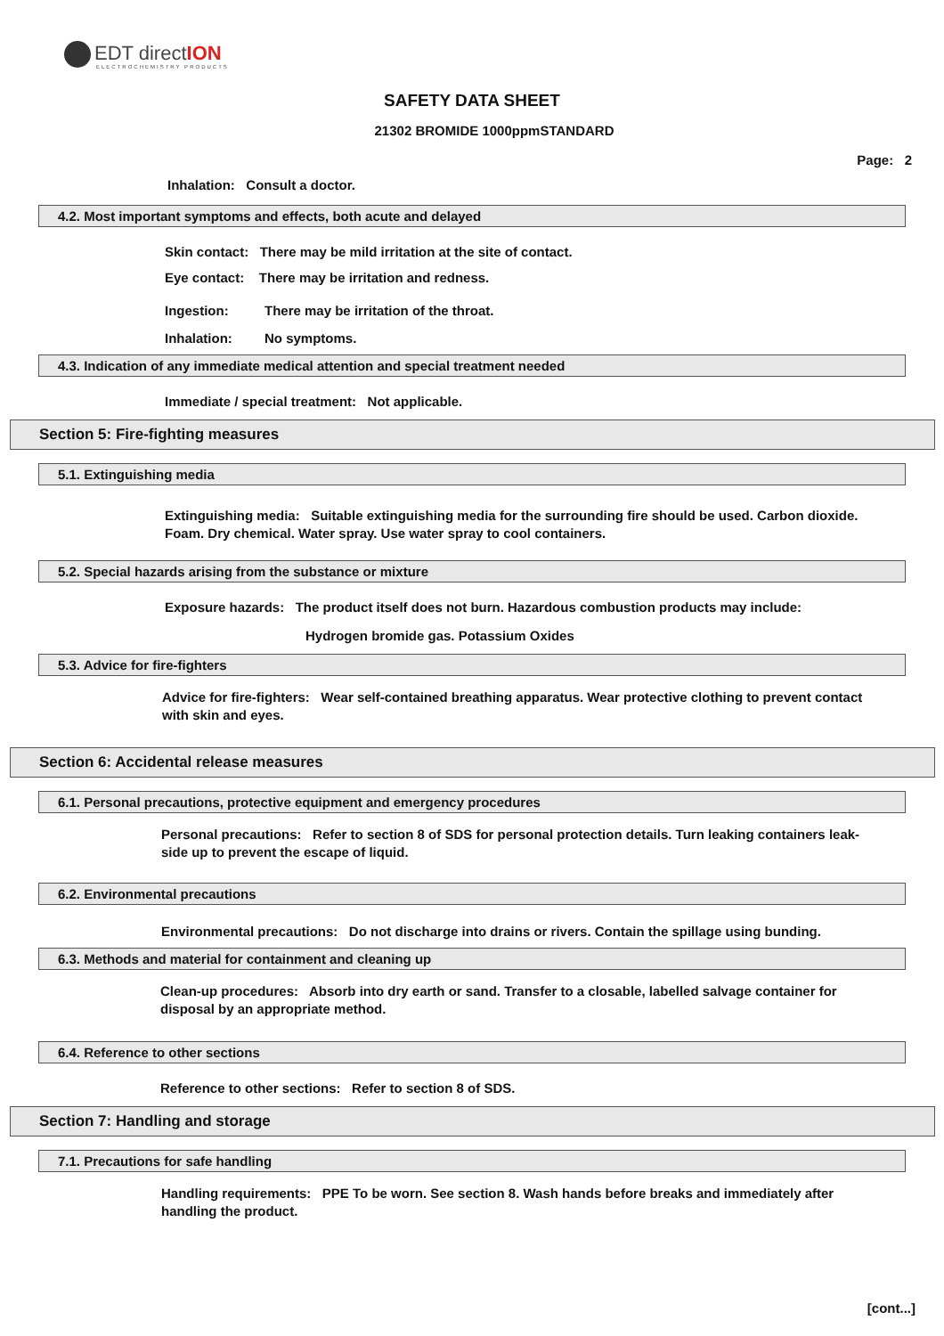EDT directION
ELECTROCHEMISTRY PRODUCTS
SAFETY DATA SHEET
21302 BROMIDE 1000ppmSTANDARD
Page: 2
Inhalation: Consult a doctor.
4.2. Most important symptoms and effects, both acute and delayed
Skin contact: There may be mild irritation at the site of contact.
Eye contact: There may be irritation and redness.
Ingestion: There may be irritation of the throat.
Inhalation: No symptoms.
4.3. Indication of any immediate medical attention and special treatment needed
Immediate / special treatment: Not applicable.
Section 5: Fire-fighting measures
5.1. Extinguishing media
Extinguishing media: Suitable extinguishing media for the surrounding fire should be used. Carbon dioxide. Foam. Dry chemical. Water spray. Use water spray to cool containers.
5.2. Special hazards arising from the substance or mixture
Exposure hazards: The product itself does not burn. Hazardous combustion products may include:
Hydrogen bromide gas. Potassium Oxides
5.3. Advice for fire-fighters
Advice for fire-fighters: Wear self-contained breathing apparatus. Wear protective clothing to prevent contact with skin and eyes.
Section 6: Accidental release measures
6.1. Personal precautions, protective equipment and emergency procedures
Personal precautions: Refer to section 8 of SDS for personal protection details. Turn leaking containers leak-side up to prevent the escape of liquid.
6.2. Environmental precautions
Environmental precautions: Do not discharge into drains or rivers. Contain the spillage using bunding.
6.3. Methods and material for containment and cleaning up
Clean-up procedures: Absorb into dry earth or sand. Transfer to a closable, labelled salvage container for disposal by an appropriate method.
6.4. Reference to other sections
Reference to other sections: Refer to section 8 of SDS.
Section 7: Handling and storage
7.1. Precautions for safe handling
Handling requirements: PPE To be worn. See section 8. Wash hands before breaks and immediately after handling the product.
[cont...]